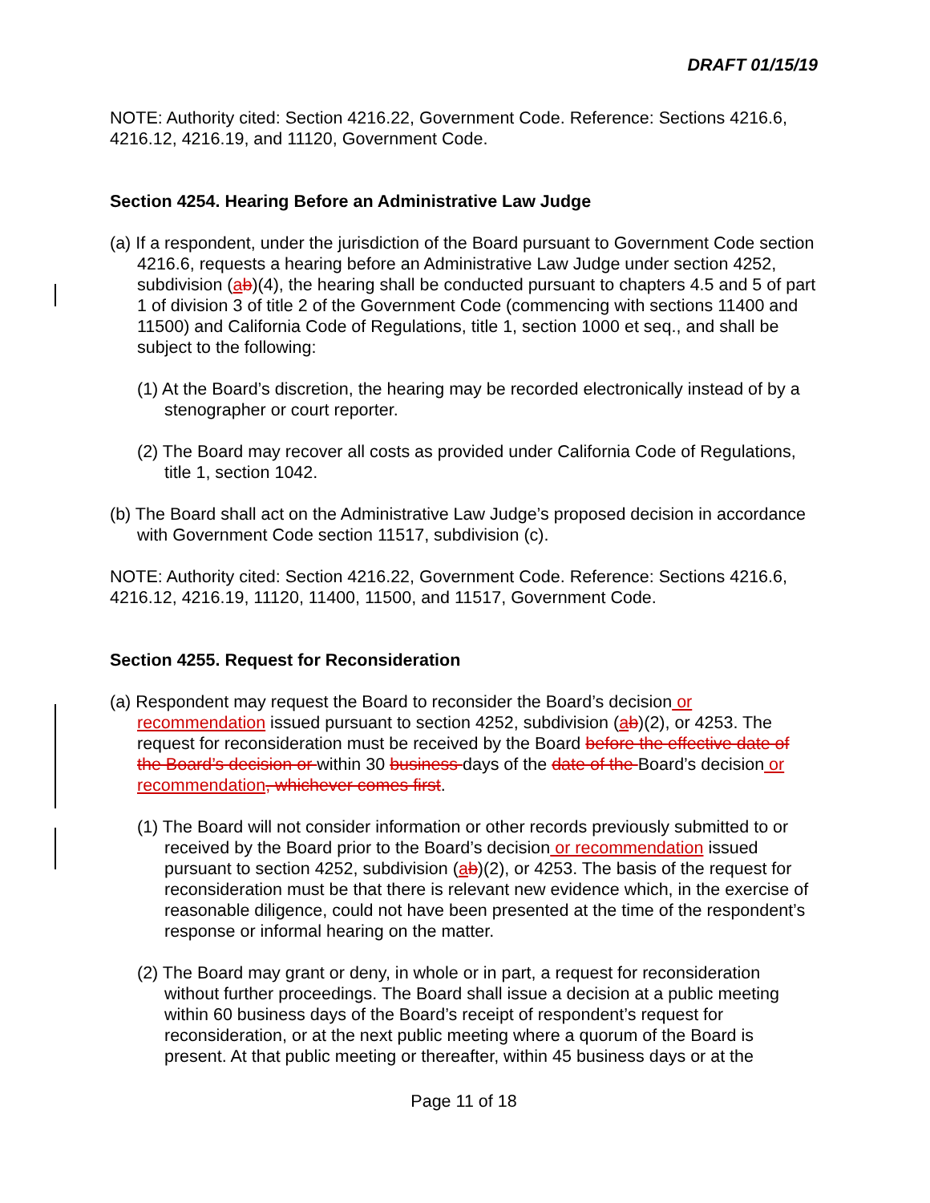DRAFT 01/15/19
NOTE: Authority cited: Section 4216.22, Government Code. Reference: Sections 4216.6, 4216.12, 4216.19, and 11120, Government Code.
Section 4254. Hearing Before an Administrative Law Judge
(a) If a respondent, under the jurisdiction of the Board pursuant to Government Code section 4216.6, requests a hearing before an Administrative Law Judge under section 4252, subdivision (ab)(4), the hearing shall be conducted pursuant to chapters 4.5 and 5 of part 1 of division 3 of title 2 of the Government Code (commencing with sections 11400 and 11500) and California Code of Regulations, title 1, section 1000 et seq., and shall be subject to the following:
(1) At the Board’s discretion, the hearing may be recorded electronically instead of by a stenographer or court reporter.
(2) The Board may recover all costs as provided under California Code of Regulations, title 1, section 1042.
(b) The Board shall act on the Administrative Law Judge’s proposed decision in accordance with Government Code section 11517, subdivision (c).
NOTE: Authority cited: Section 4216.22, Government Code. Reference: Sections 4216.6, 4216.12, 4216.19, 11120, 11400, 11500, and 11517, Government Code.
Section 4255. Request for Reconsideration
(a) Respondent may request the Board to reconsider the Board’s decision or recommendation issued pursuant to section 4252, subdivision (ab)(2), or 4253. The request for reconsideration must be received by the Board before the effective date of the Board’s decision or within 30 business days of the date of the Board’s decision or recommendation, whichever comes first.
(1) The Board will not consider information or other records previously submitted to or received by the Board prior to the Board’s decision or recommendation issued pursuant to section 4252, subdivision (ab)(2), or 4253. The basis of the request for reconsideration must be that there is relevant new evidence which, in the exercise of reasonable diligence, could not have been presented at the time of the respondent’s response or informal hearing on the matter.
(2) The Board may grant or deny, in whole or in part, a request for reconsideration without further proceedings. The Board shall issue a decision at a public meeting within 60 business days of the Board’s receipt of respondent’s request for reconsideration, or at the next public meeting where a quorum of the Board is present. At that public meeting or thereafter, within 45 business days or at the
Page 11 of 18